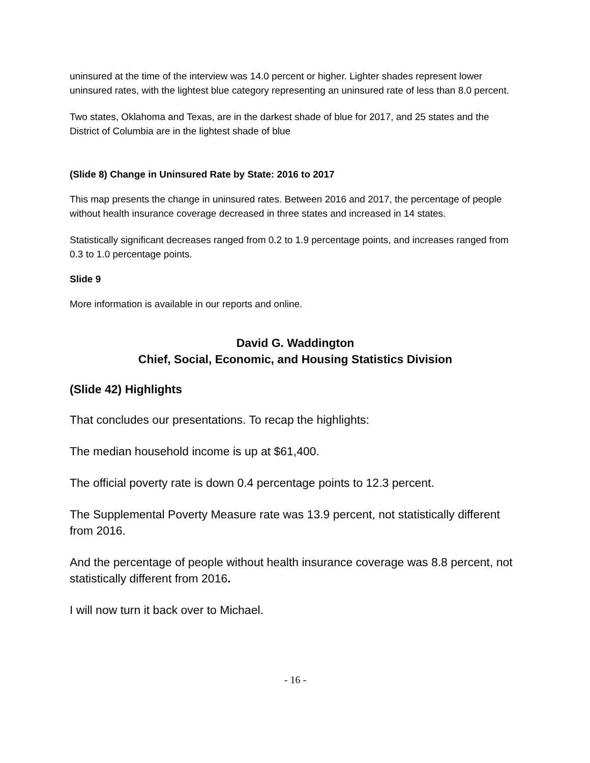uninsured at the time of the interview was 14.0 percent or higher. Lighter shades represent lower uninsured rates, with the lightest blue category representing an uninsured rate of less than 8.0 percent.
Two states, Oklahoma and Texas, are in the darkest shade of blue for 2017, and 25 states and the District of Columbia are in the lightest shade of blue
(Slide 8) Change in Uninsured Rate by State: 2016 to 2017
This map presents the change in uninsured rates. Between 2016 and 2017, the percentage of people without health insurance coverage decreased in three states and increased in 14 states.
Statistically significant decreases ranged from 0.2 to 1.9 percentage points, and increases ranged from 0.3 to 1.0 percentage points.
Slide 9
More information is available in our reports and online.
David G. Waddington
Chief, Social, Economic, and Housing Statistics Division
(Slide 42) Highlights
That concludes our presentations. To recap the highlights:
The median household income is up at $61,400.
The official poverty rate is down 0.4 percentage points to 12.3 percent.
The Supplemental Poverty Measure rate was 13.9 percent, not statistically different from 2016.
And the percentage of people without health insurance coverage was 8.8 percent, not statistically different from 2016.
I will now turn it back over to Michael.
- 16 -